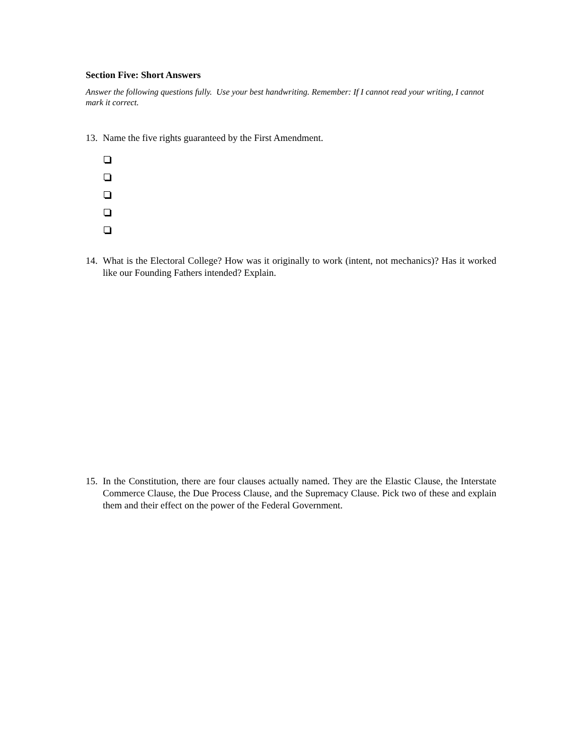Section Five: Short Answers
Answer the following questions fully. Use your best handwriting. Remember: If I cannot read your writing, I cannot mark it correct.
13. Name the five rights guaranteed by the First Amendment.
14. What is the Electoral College? How was it originally to work (intent, not mechanics)? Has it worked like our Founding Fathers intended? Explain.
15. In the Constitution, there are four clauses actually named. They are the Elastic Clause, the Interstate Commerce Clause, the Due Process Clause, and the Supremacy Clause. Pick two of these and explain them and their effect on the power of the Federal Government.